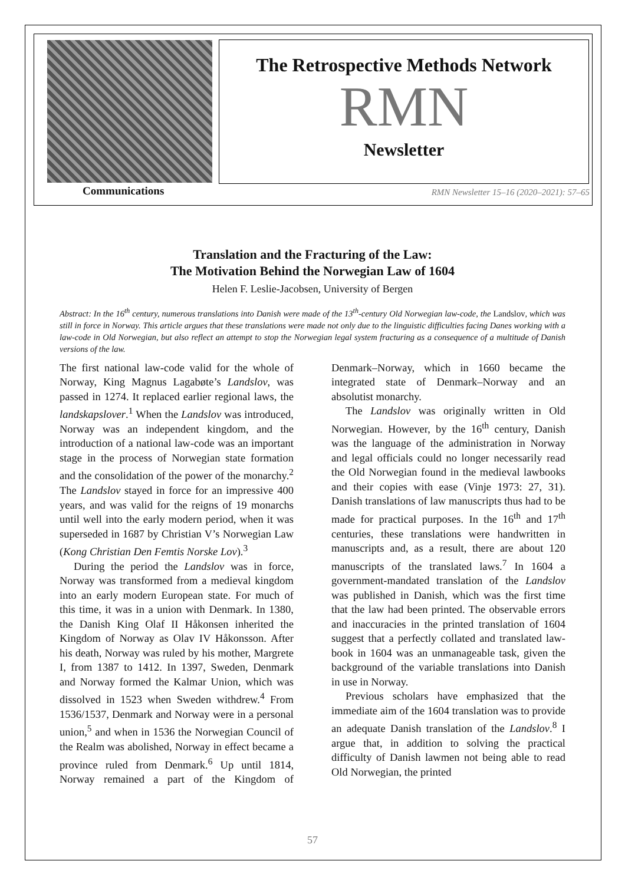The Retrospective Methods Network
RMN
Newsletter
Communications
RMN Newsletter 15–16 (2020–2021): 57–65
Translation and the Fracturing of the Law:
The Motivation Behind the Norwegian Law of 1604
Helen F. Leslie-Jacobsen, University of Bergen
Abstract: In the 16<sup>th</sup> century, numerous translations into Danish were made of the 13<sup>th</sup>-century Old Norwegian law-code, the Landslov, which was still in force in Norway. This article argues that these translations were made not only due to the linguistic difficulties facing Danes working with a law-code in Old Norwegian, but also reflect an attempt to stop the Norwegian legal system fracturing as a consequence of a multitude of Danish versions of the law.
The first national law-code valid for the whole of Norway, King Magnus Lagabøte’s Landslov, was passed in 1274. It replaced earlier regional laws, the landskapslover.<sup>1</sup> When the Landslov was introduced, Norway was an independent kingdom, and the introduction of a national law-code was an important stage in the process of Norwegian state formation and the consolidation of the power of the monarchy.<sup>2</sup> The Landslov stayed in force for an impressive 400 years, and was valid for the reigns of 19 monarchs until well into the early modern period, when it was superseded in 1687 by Christian V’s Norwegian Law (Kong Christian Den Femtis Norske Lov).<sup>3</sup>
During the period the Landslov was in force, Norway was transformed from a medieval kingdom into an early modern European state. For much of this time, it was in a union with Denmark. In 1380, the Danish King Olaf II Håkonsen inherited the Kingdom of Norway as Olav IV Håkonsson. After his death, Norway was ruled by his mother, Margrete I, from 1387 to 1412. In 1397, Sweden, Denmark and Norway formed the Kalmar Union, which was dissolved in 1523 when Sweden withdrew.<sup>4</sup> From 1536/1537, Denmark and Norway were in a personal union,<sup>5</sup> and when in 1536 the Norwegian Council of the Realm was abolished, Norway in effect became a province ruled from Denmark.<sup>6</sup> Up until 1814, Norway remained a part of the Kingdom of Denmark–Norway, which in 1660 became the integrated state of Denmark–Norway and an absolutist monarchy.
The Landslov was originally written in Old Norwegian. However, by the 16<sup>th</sup> century, Danish was the language of the administration in Norway and legal officials could no longer necessarily read the Old Norwegian found in the medieval lawbooks and their copies with ease (Vinje 1973: 27, 31). Danish translations of law manuscripts thus had to be made for practical purposes. In the 16<sup>th</sup> and 17<sup>th</sup> centuries, these translations were handwritten in manuscripts and, as a result, there are about 120 manuscripts of the translated laws.<sup>7</sup> In 1604 a government-mandated translation of the Landslov was published in Danish, which was the first time that the law had been printed. The observable errors and inaccuracies in the printed translation of 1604 suggest that a perfectly collated and translated law-book in 1604 was an unmanageable task, given the background of the variable translations into Danish in use in Norway.
Previous scholars have emphasized that the immediate aim of the 1604 translation was to provide an adequate Danish translation of the Landslov.<sup>8</sup> I argue that, in addition to solving the practical difficulty of Danish lawmen not being able to read Old Norwegian, the printed
57